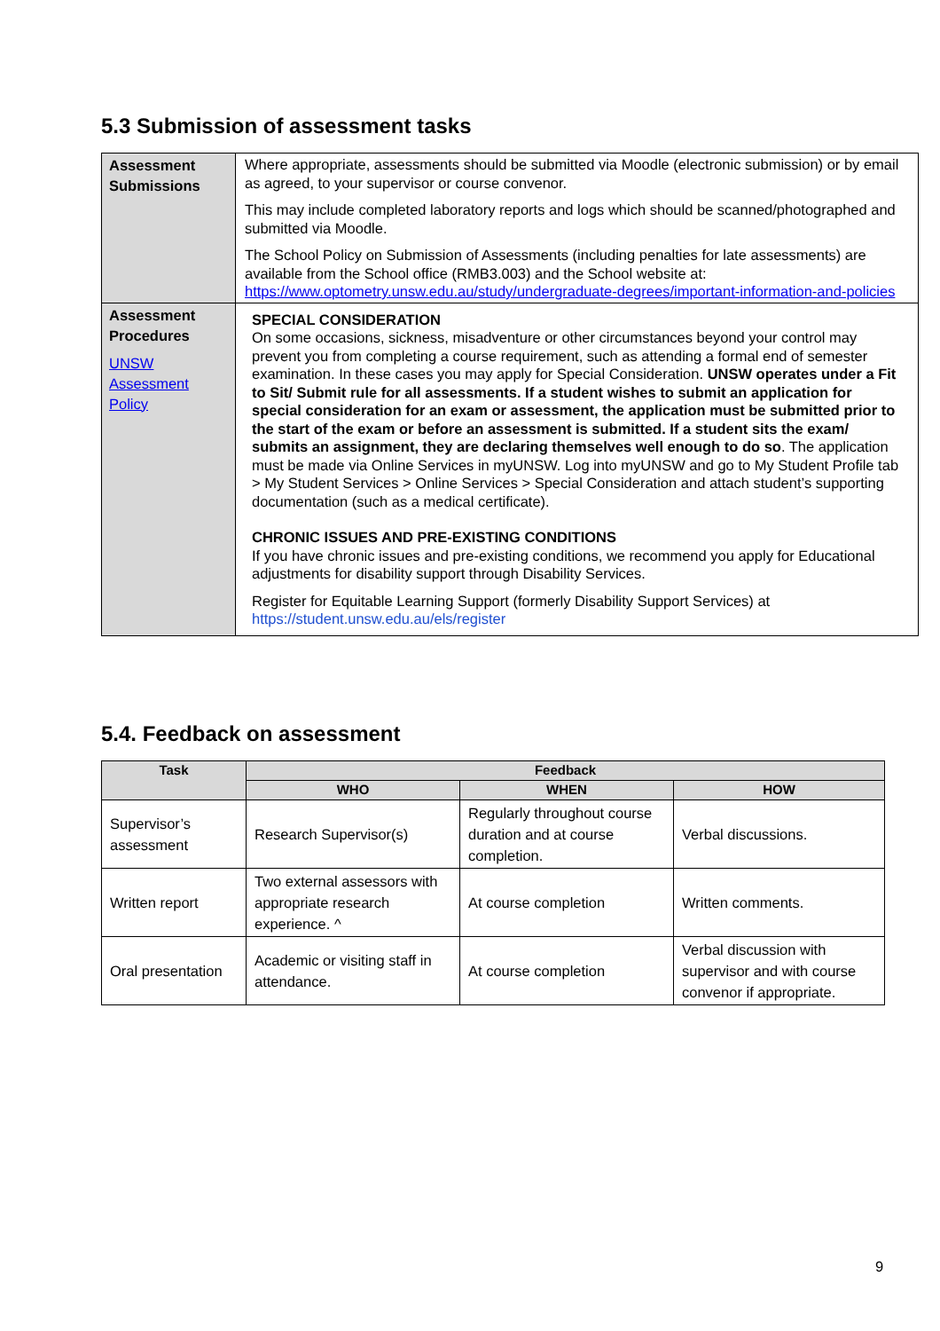5.3 Submission of assessment tasks
| Assessment Submissions | Where appropriate, assessments should be submitted via Moodle (electronic submission) or by email as agreed, to your supervisor or course convenor. This may include completed laboratory reports and logs which should be scanned/photographed and submitted via Moodle. The School Policy on Submission of Assessments (including penalties for late assessments) are available from the School office (RMB3.003) and the School website at: https://www.optometry.unsw.edu.au/study/undergraduate-degrees/important-information-and-policies |
| Assessment Procedures UNSW Assessment Policy | SPECIAL CONSIDERATION On some occasions, sickness, misadventure or other circumstances beyond your control may prevent you from completing a course requirement, such as attending a formal end of semester examination. In these cases you may apply for Special Consideration. UNSW operates under a Fit to Sit/ Submit rule for all assessments. If a student wishes to submit an application for special consideration for an exam or assessment, the application must be submitted prior to the start of the exam or before an assessment is submitted. If a student sits the exam/ submits an assignment, they are declaring themselves well enough to do so . The application must be made via Online Services in myUNSW. Log into myUNSW and go to My Student Profile tab > My Student Services > Online Services > Special Consideration and attach student’s supporting documentation (such as a medical certificate). CHRONIC ISSUES AND PRE-EXISTING CONDITIONS If you have chronic issues and pre-existing conditions, we recommend you apply for Educational adjustments for disability support through Disability Services. Register for Equitable Learning Support (formerly Disability Support Services) at https://student.unsw.edu.au/els/register |
5.4. Feedback on assessment
| Task | Feedback | | |
| --- | --- | --- | --- |
| | WHO | WHEN | HOW |
| Supervisor’s assessment | Research Supervisor(s) | Regularly throughout course duration and at course completion. | Verbal discussions. |
| Written report | Two external assessors with appropriate research experience. ^ | At course completion | Written comments. |
| Oral presentation | Academic or visiting staff in attendance. | At course completion | Verbal discussion with supervisor and with course convenor if appropriate. |
9